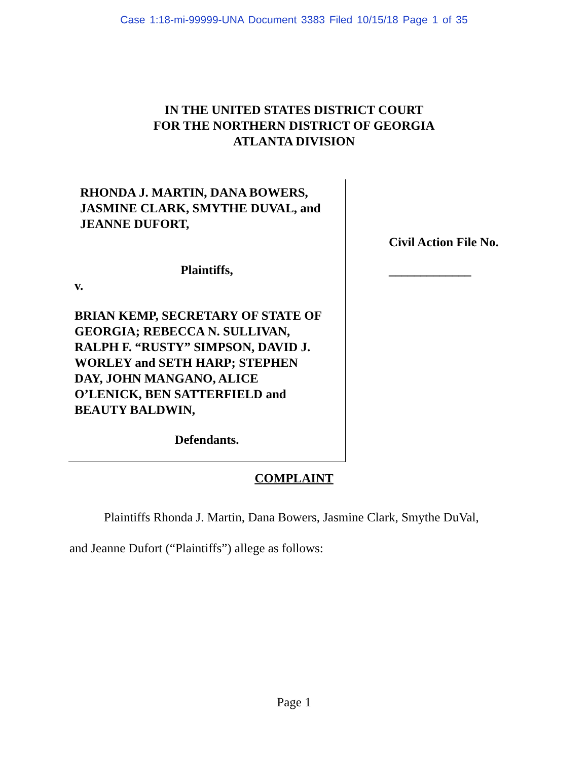Case 1:18-mi-99999-UNA Document 3383 Filed 10/15/18 Page 1 of 35
IN THE UNITED STATES DISTRICT COURT
FOR THE NORTHERN DISTRICT OF GEORGIA
ATLANTA DIVISION
RHONDA J. MARTIN, DANA BOWERS, JASMINE CLARK, SMYTHE DUVAL, and JEANNE DUFORT,
Plaintiffs,
v.
BRIAN KEMP, SECRETARY OF STATE OF GEORGIA; REBECCA N. SULLIVAN, RALPH F. “RUSTY” SIMPSON, DAVID J. WORLEY and SETH HARP; STEPHEN DAY, JOHN MANGANO, ALICE O’LENICK, BEN SATTERFIELD and BEAUTY BALDWIN,
Defendants.
Civil Action File No.
_____________
COMPLAINT
Plaintiffs Rhonda J. Martin, Dana Bowers, Jasmine Clark, Smythe DuVal,
and Jeanne Dufort (“Plaintiffs”) allege as follows:
Page 1